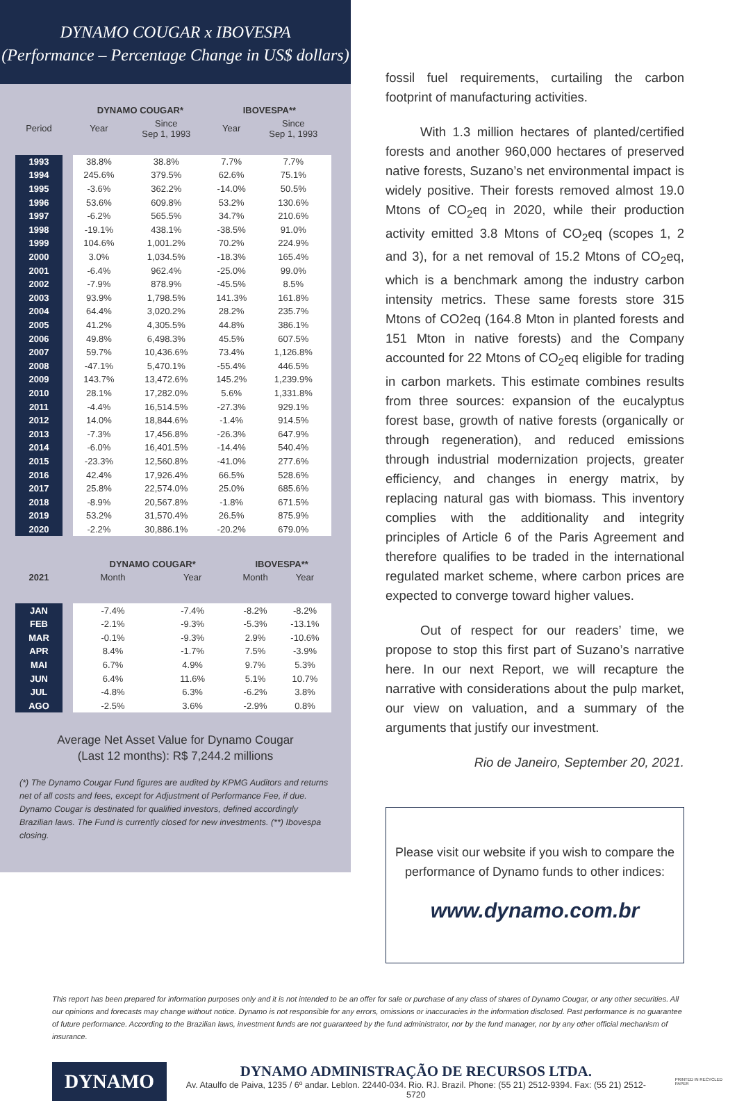DYNAMO COUGAR x IBOVESPA
(Performance – Percentage Change in US$ dollars)
| | | DYNAMO COUGAR* | | IBOVESPA** | |
| --- | --- | --- | --- | --- | --- |
| Period | | Year | Since Sep 1, 1993 | Year | Since Sep 1, 1993 |
| 1993 | | 38.8% | 38.8% | 7.7% | 7.7% |
| 1994 | | 245.6% | 379.5% | 62.6% | 75.1% |
| 1995 | | -3.6% | 362.2% | -14.0% | 50.5% |
| 1996 | | 53.6% | 609.8% | 53.2% | 130.6% |
| 1997 | | -6.2% | 565.5% | 34.7% | 210.6% |
| 1998 | | -19.1% | 438.1% | -38.5% | 91.0% |
| 1999 | | 104.6% | 1,001.2% | 70.2% | 224.9% |
| 2000 | | 3.0% | 1,034.5% | -18.3% | 165.4% |
| 2001 | | -6.4% | 962.4% | -25.0% | 99.0% |
| 2002 | | -7.9% | 878.9% | -45.5% | 8.5% |
| 2003 | | 93.9% | 1,798.5% | 141.3% | 161.8% |
| 2004 | | 64.4% | 3,020.2% | 28.2% | 235.7% |
| 2005 | | 41.2% | 4,305.5% | 44.8% | 386.1% |
| 2006 | | 49.8% | 6,498.3% | 45.5% | 607.5% |
| 2007 | | 59.7% | 10,436.6% | 73.4% | 1,126.8% |
| 2008 | | -47.1% | 5,470.1% | -55.4% | 446.5% |
| 2009 | | 143.7% | 13,472.6% | 145.2% | 1,239.9% |
| 2010 | | 28.1% | 17,282.0% | 5.6% | 1,331.8% |
| 2011 | | -4.4% | 16,514.5% | -27.3% | 929.1% |
| 2012 | | 14.0% | 18,844.6% | -1.4% | 914.5% |
| 2013 | | -7.3% | 17,456.8% | -26.3% | 647.9% |
| 2014 | | -6.0% | 16,401.5% | -14.4% | 540.4% |
| 2015 | | -23.3% | 12,560.8% | -41.0% | 277.6% |
| 2016 | | 42.4% | 17,926.4% | 66.5% | 528.6% |
| 2017 | | 25.8% | 22,574.0% | 25.0% | 685.6% |
| 2018 | | -8.9% | 20,567.8% | -1.8% | 671.5% |
| 2019 | | 53.2% | 31,570.4% | 26.5% | 875.9% |
| 2020 | | -2.2% | 30,886.1% | -20.2% | 679.0% |
| | | DYNAMO COUGAR* | | IBOVESPA** | |
| --- | --- | --- | --- | --- | --- |
| 2021 | | Month | Year | Month | Year |
| JAN | | -7.4% | -7.4% | -8.2% | -8.2% |
| FEB | | -2.1% | -9.3% | -5.3% | -13.1% |
| MAR | | -0.1% | -9.3% | 2.9% | -10.6% |
| APR | | 8.4% | -1.7% | 7.5% | -3.9% |
| MAI | | 6.7% | 4.9% | 9.7% | 5.3% |
| JUN | | 6.4% | 11.6% | 5.1% | 10.7% |
| JUL | | -4.8% | 6.3% | -6.2% | 3.8% |
| AGO | | -2.5% | 3.6% | -2.9% | 0.8% |
Average Net Asset Value for Dynamo Cougar
(Last 12 months): R$ 7,244.2 millions
(*) The Dynamo Cougar Fund figures are audited by KPMG Auditors and returns net of all costs and fees, except for Adjustment of Performance Fee, if due. Dynamo Cougar is destinated for qualified investors, defined accordingly Brazilian laws. The Fund is currently closed for new investments. (**) Ibovespa closing.
fossil fuel requirements, curtailing the carbon footprint of manufacturing activities.
With 1.3 million hectares of planted/certified forests and another 960,000 hectares of preserved native forests, Suzano’s net environmental impact is widely positive. Their forests removed almost 19.0 Mtons of CO<sub>2</sub>eq in 2020, while their production activity emitted 3.8 Mtons of CO<sub>2</sub>eq (scopes 1, 2 and 3), for a net removal of 15.2 Mtons of CO<sub>2</sub>eq, which is a benchmark among the industry carbon intensity metrics. These same forests store 315 Mtons of CO2eq (164.8 Mton in planted forests and 151 Mton in native forests) and the Company accounted for 22 Mtons of CO<sub>2</sub>eq eligible for trading in carbon markets. This estimate combines results from three sources: expansion of the eucalyptus forest base, growth of native forests (organically or through regeneration), and reduced emissions through industrial modernization projects, greater efficiency, and changes in energy matrix, by replacing natural gas with biomass. This inventory complies with the additionality and integrity principles of Article 6 of the Paris Agreement and therefore qualifies to be traded in the international regulated market scheme, where carbon prices are expected to converge toward higher values.
Out of respect for our readers’ time, we propose to stop this first part of Suzano’s narrative here. In our next Report, we will recapture the narrative with considerations about the pulp market, our view on valuation, and a summary of the arguments that justify our investment.
Rio de Janeiro, September 20, 2021.
Please visit our website if you wish to compare the
performance of Dynamo funds to other indices:
www.dynamo.com.br
This report has been prepared for information purposes only and it is not intended to be an offer for sale or purchase of any class of shares of Dynamo Cougar, or any other securities. All our opinions and forecasts may change without notice. Dynamo is not responsible for any errors, omissions or inaccuracies in the information disclosed. Past performance is no guarantee of future performance. According to the Brazilian laws, investment funds are not guaranteed by the fund administrator, nor by the fund manager, nor by any other official mechanism of insurance.
DYNAMO
DYNAMO ADMINISTRAÇÃO DE RECURSOS LTDA.
Av. Ataulfo de Paiva, 1235 / 6º andar. Leblon. 22440-034. Rio. RJ. Brazil. Phone: (55 21) 2512-9394. Fax: (55 21) 2512-5720
PRINTED IN RECYCLED PAPER